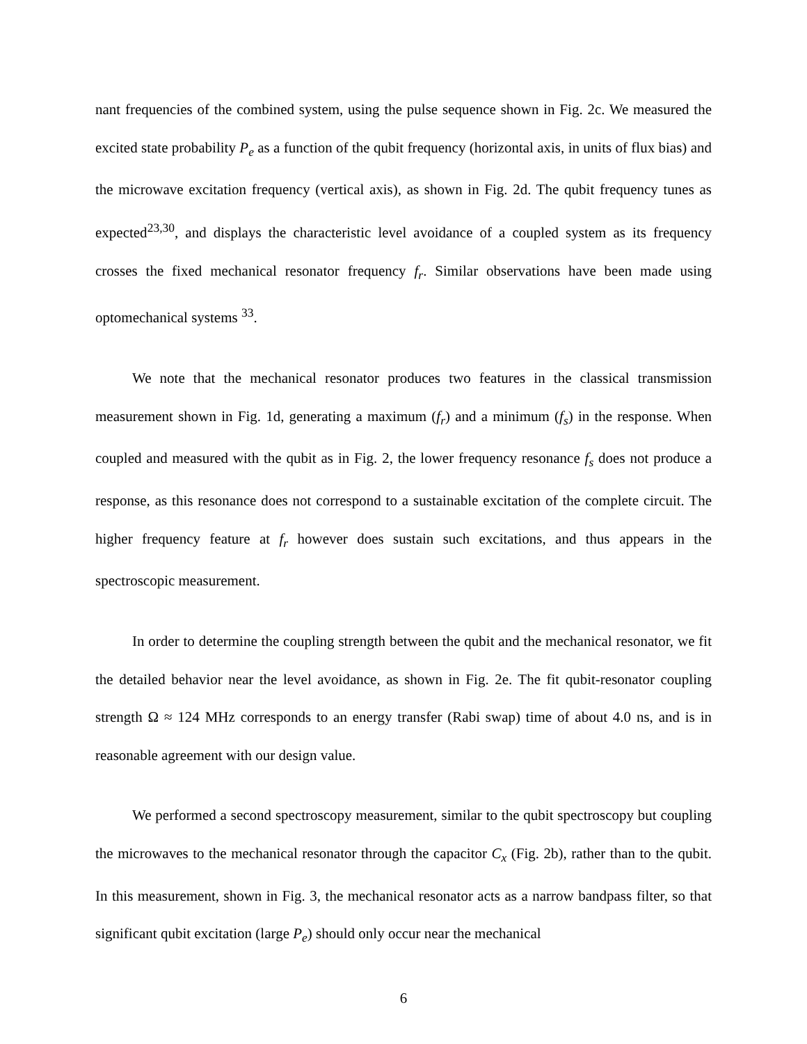nant frequencies of the combined system, using the pulse sequence shown in Fig. 2c. We measured the excited state probability P<sub>e</sub> as a function of the qubit frequency (horizontal axis, in units of flux bias) and the microwave excitation frequency (vertical axis), as shown in Fig. 2d. The qubit frequency tunes as expected<sup>23,30</sup>, and displays the characteristic level avoidance of a coupled system as its frequency crosses the fixed mechanical resonator frequency f<sub>r</sub>. Similar observations have been made using optomechanical systems <sup>33</sup>.
We note that the mechanical resonator produces two features in the classical transmission measurement shown in Fig. 1d, generating a maximum (f<sub>r</sub>) and a minimum (f<sub>s</sub>) in the response. When coupled and measured with the qubit as in Fig. 2, the lower frequency resonance f<sub>s</sub> does not produce a response, as this resonance does not correspond to a sustainable excitation of the complete circuit. The higher frequency feature at f<sub>r</sub> however does sustain such excitations, and thus appears in the spectroscopic measurement.
In order to determine the coupling strength between the qubit and the mechanical resonator, we fit the detailed behavior near the level avoidance, as shown in Fig. 2e. The fit qubit-resonator coupling strength Ω ≈ 124 MHz corresponds to an energy transfer (Rabi swap) time of about 4.0 ns, and is in reasonable agreement with our design value.
We performed a second spectroscopy measurement, similar to the qubit spectroscopy but coupling the microwaves to the mechanical resonator through the capacitor C<sub>x</sub> (Fig. 2b), rather than to the qubit. In this measurement, shown in Fig. 3, the mechanical resonator acts as a narrow bandpass filter, so that significant qubit excitation (large P<sub>e</sub>) should only occur near the mechanical
6